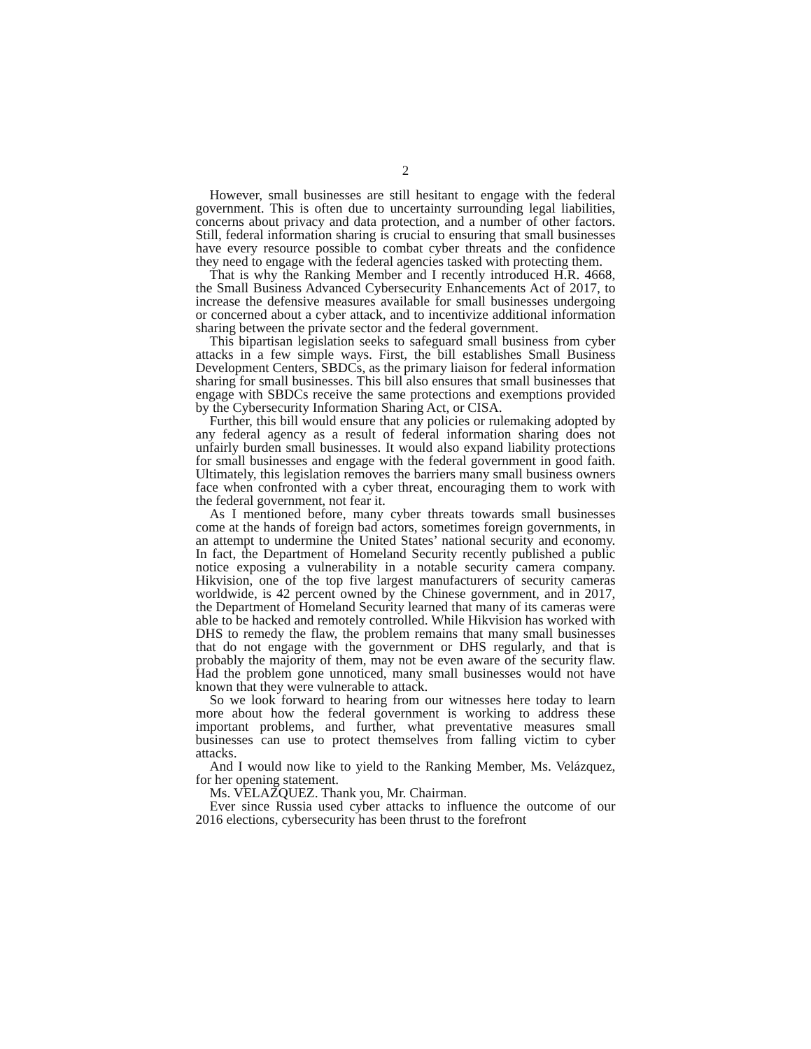2
However, small businesses are still hesitant to engage with the federal government. This is often due to uncertainty surrounding legal liabilities, concerns about privacy and data protection, and a number of other factors. Still, federal information sharing is crucial to ensuring that small businesses have every resource possible to combat cyber threats and the confidence they need to engage with the federal agencies tasked with protecting them.
That is why the Ranking Member and I recently introduced H.R. 4668, the Small Business Advanced Cybersecurity Enhancements Act of 2017, to increase the defensive measures available for small businesses undergoing or concerned about a cyber attack, and to incentivize additional information sharing between the private sector and the federal government.
This bipartisan legislation seeks to safeguard small business from cyber attacks in a few simple ways. First, the bill establishes Small Business Development Centers, SBDCs, as the primary liaison for federal information sharing for small businesses. This bill also ensures that small businesses that engage with SBDCs receive the same protections and exemptions provided by the Cybersecurity Information Sharing Act, or CISA.
Further, this bill would ensure that any policies or rulemaking adopted by any federal agency as a result of federal information sharing does not unfairly burden small businesses. It would also expand liability protections for small businesses and engage with the federal government in good faith. Ultimately, this legislation removes the barriers many small business owners face when confronted with a cyber threat, encouraging them to work with the federal government, not fear it.
As I mentioned before, many cyber threats towards small businesses come at the hands of foreign bad actors, sometimes foreign governments, in an attempt to undermine the United States’ national security and economy. In fact, the Department of Homeland Security recently published a public notice exposing a vulnerability in a notable security camera company. Hikvision, one of the top five largest manufacturers of security cameras worldwide, is 42 percent owned by the Chinese government, and in 2017, the Department of Homeland Security learned that many of its cameras were able to be hacked and remotely controlled. While Hikvision has worked with DHS to remedy the flaw, the problem remains that many small businesses that do not engage with the government or DHS regularly, and that is probably the majority of them, may not be even aware of the security flaw. Had the problem gone unnoticed, many small businesses would not have known that they were vulnerable to attack.
So we look forward to hearing from our witnesses here today to learn more about how the federal government is working to address these important problems, and further, what preventative measures small businesses can use to protect themselves from falling victim to cyber attacks.
And I would now like to yield to the Ranking Member, Ms. Velázquez, for her opening statement.
Ms. VELAZQUEZ. Thank you, Mr. Chairman.
Ever since Russia used cyber attacks to influence the outcome of our 2016 elections, cybersecurity has been thrust to the forefront